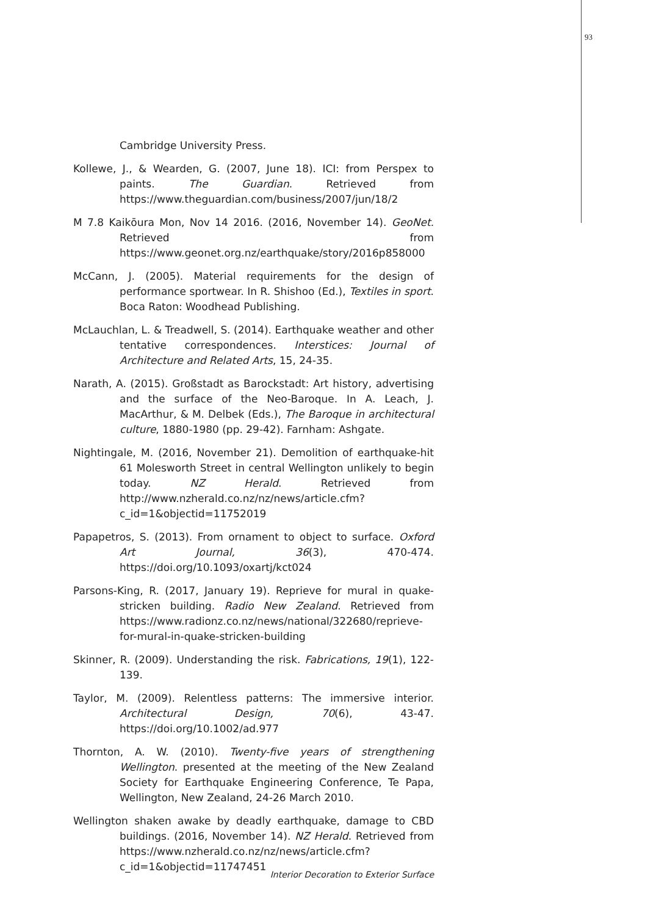93
Cambridge University Press.
Kollewe, J., & Wearden, G. (2007, June 18). ICI: from Perspex to paints. The Guardian. Retrieved from https://www.theguardian.com/business/2007/jun/18/2
M 7.8 Kaikōura Mon, Nov 14 2016. (2016, November 14). GeoNet. Retrieved from https://www.geonet.org.nz/earthquake/story/2016p858000
McCann, J. (2005). Material requirements for the design of performance sportwear. In R. Shishoo (Ed.), Textiles in sport. Boca Raton: Woodhead Publishing.
McLauchlan, L. & Treadwell, S. (2014). Earthquake weather and other tentative correspondences. Interstices: Journal of Architecture and Related Arts, 15, 24-35.
Narath, A. (2015). Großstadt as Barockstadt: Art history, advertising and the surface of the Neo-Baroque. In A. Leach, J. MacArthur, & M. Delbek (Eds.), The Baroque in architectural culture, 1880-1980 (pp. 29-42). Farnham: Ashgate.
Nightingale, M. (2016, November 21). Demolition of earthquake-hit 61 Molesworth Street in central Wellington unlikely to begin today. NZ Herald. Retrieved from http://www.nzherald.co.nz/nz/news/article.cfm?c_id=1&objectid=11752019
Papapetros, S. (2013). From ornament to object to surface. Oxford Art Journal, 36(3), 470-474. https://doi.org/10.1093/oxartj/kct024
Parsons-King, R. (2017, January 19). Reprieve for mural in quake-stricken building. Radio New Zealand. Retrieved from https://www.radionz.co.nz/news/national/322680/reprieve-for-mural-in-quake-stricken-building
Skinner, R. (2009). Understanding the risk. Fabrications, 19(1), 122-139.
Taylor, M. (2009). Relentless patterns: The immersive interior. Architectural Design, 70(6), 43-47. https://doi.org/10.1002/ad.977
Thornton, A. W. (2010). Twenty-five years of strengthening Wellington. presented at the meeting of the New Zealand Society for Earthquake Engineering Conference, Te Papa, Wellington, New Zealand, 24-26 March 2010.
Wellington shaken awake by deadly earthquake, damage to CBD buildings. (2016, November 14). NZ Herald. Retrieved from https://www.nzherald.co.nz/nz/news/article.cfm?c_id=1&objectid=11747451
Interior Decoration to Exterior Surface